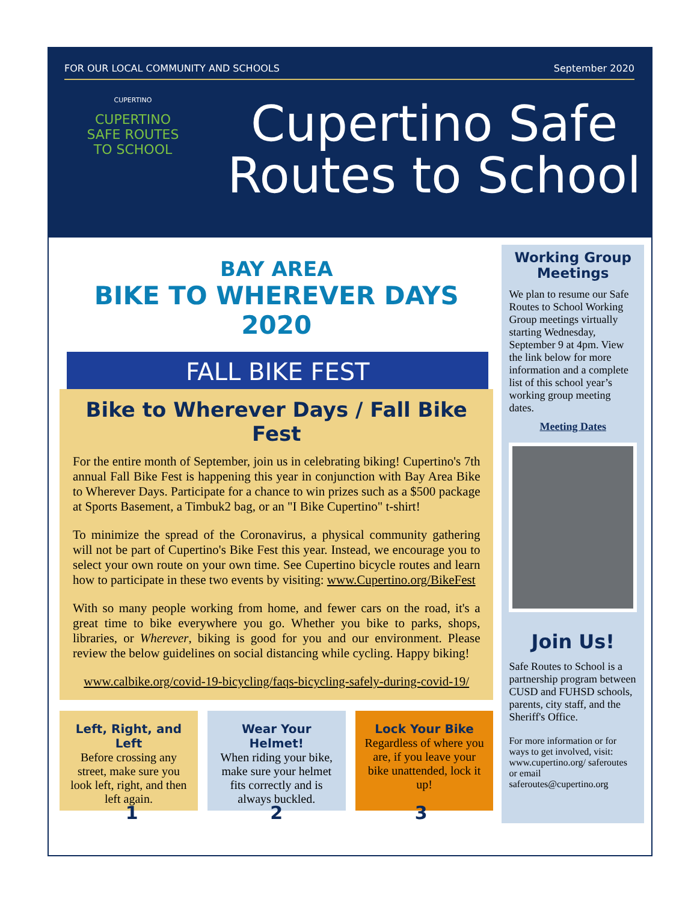FOR OUR LOCAL COMMUNITY AND SCHOOLS September 2020
CUPERTINO
CUPERTINO SAFE ROUTES TO SCHOOL
Cupertino Safe
Routes to School
BAY AREA
BIKE TO WHEREVER DAYS 2020
FALL BIKE FEST
Bike to Wherever Days / Fall Bike Fest
For the entire month of September, join us in celebrating biking! Cupertino's 7th annual Fall Bike Fest is happening this year in conjunction with Bay Area Bike to Wherever Days. Participate for a chance to win prizes such as a $500 package at Sports Basement, a Timbuk2 bag, or an "I Bike Cupertino" t-shirt!
To minimize the spread of the Coronavirus, a physical community gathering will not be part of Cupertino's Bike Fest this year. Instead, we encourage you to select your own route on your own time. See Cupertino bicycle routes and learn how to participate in these two events by visiting: www.Cupertino.org/BikeFest
With so many people working from home, and fewer cars on the road, it's a great time to bike everywhere you go. Whether you bike to parks, shops, libraries, or Wherever, biking is good for you and our environment. Please review the below guidelines on social distancing while cycling. Happy biking!
www.calbike.org/covid-19-bicycling/faqs-bicycling-safely-during-covid-19/
Left, Right, and Left
Before crossing any street, make sure you look left, right, and then left again.
Wear Your Helmet!
When riding your bike, make sure your helmet fits correctly and is always buckled.
Lock Your Bike
Regardless of where you are, if you leave your bike unattended, lock it up!
1 2 3
Working Group Meetings
We plan to resume our Safe Routes to School Working Group meetings virtually starting Wednesday, September 9 at 4pm. View the link below for more information and a complete list of this school year’s working group meeting dates.
Meeting Dates
Join Us!
Safe Routes to School is a partnership program between CUSD and FUHSD schools, parents, city staff, and the Sheriff's Office.
For more information or for ways to get involved, visit: www.cupertino.org/ saferoutes or email saferoutes@cupertino.org